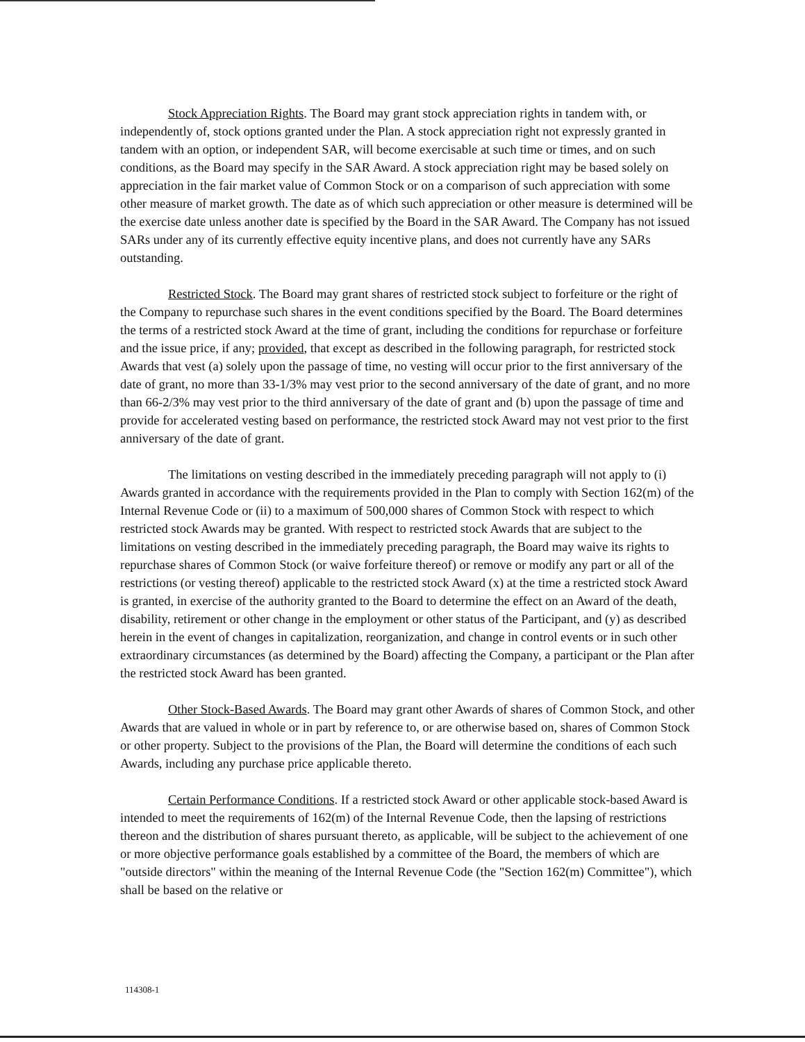Stock Appreciation Rights. The Board may grant stock appreciation rights in tandem with, or independently of, stock options granted under the Plan. A stock appreciation right not expressly granted in tandem with an option, or independent SAR, will become exercisable at such time or times, and on such conditions, as the Board may specify in the SAR Award. A stock appreciation right may be based solely on appreciation in the fair market value of Common Stock or on a comparison of such appreciation with some other measure of market growth. The date as of which such appreciation or other measure is determined will be the exercise date unless another date is specified by the Board in the SAR Award. The Company has not issued SARs under any of its currently effective equity incentive plans, and does not currently have any SARs outstanding.
Restricted Stock. The Board may grant shares of restricted stock subject to forfeiture or the right of the Company to repurchase such shares in the event conditions specified by the Board. The Board determines the terms of a restricted stock Award at the time of grant, including the conditions for repurchase or forfeiture and the issue price, if any; provided, that except as described in the following paragraph, for restricted stock Awards that vest (a) solely upon the passage of time, no vesting will occur prior to the first anniversary of the date of grant, no more than 33-1/3% may vest prior to the second anniversary of the date of grant, and no more than 66-2/3% may vest prior to the third anniversary of the date of grant and (b) upon the passage of time and provide for accelerated vesting based on performance, the restricted stock Award may not vest prior to the first anniversary of the date of grant.
The limitations on vesting described in the immediately preceding paragraph will not apply to (i) Awards granted in accordance with the requirements provided in the Plan to comply with Section 162(m) of the Internal Revenue Code or (ii) to a maximum of 500,000 shares of Common Stock with respect to which restricted stock Awards may be granted. With respect to restricted stock Awards that are subject to the limitations on vesting described in the immediately preceding paragraph, the Board may waive its rights to repurchase shares of Common Stock (or waive forfeiture thereof) or remove or modify any part or all of the restrictions (or vesting thereof) applicable to the restricted stock Award (x) at the time a restricted stock Award is granted, in exercise of the authority granted to the Board to determine the effect on an Award of the death, disability, retirement or other change in the employment or other status of the Participant, and (y) as described herein in the event of changes in capitalization, reorganization, and change in control events or in such other extraordinary circumstances (as determined by the Board) affecting the Company, a participant or the Plan after the restricted stock Award has been granted.
Other Stock-Based Awards. The Board may grant other Awards of shares of Common Stock, and other Awards that are valued in whole or in part by reference to, or are otherwise based on, shares of Common Stock or other property. Subject to the provisions of the Plan, the Board will determine the conditions of each such Awards, including any purchase price applicable thereto.
Certain Performance Conditions. If a restricted stock Award or other applicable stock-based Award is intended to meet the requirements of 162(m) of the Internal Revenue Code, then the lapsing of restrictions thereon and the distribution of shares pursuant thereto, as applicable, will be subject to the achievement of one or more objective performance goals established by a committee of the Board, the members of which are "outside directors" within the meaning of the Internal Revenue Code (the "Section 162(m) Committee"), which shall be based on the relative or
114308-1